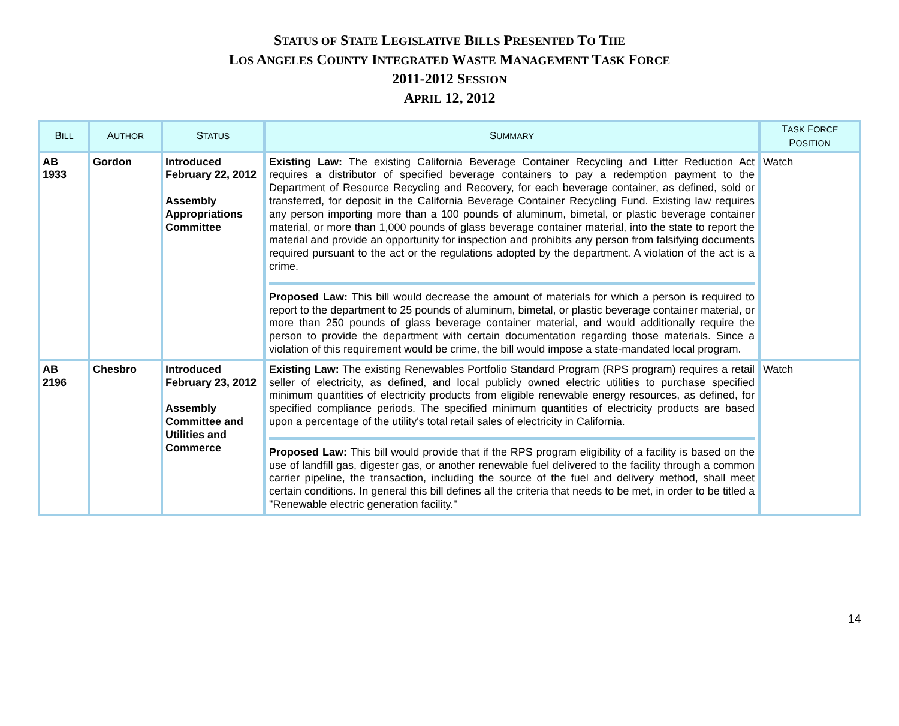STATUS OF STATE LEGISLATIVE BILLS PRESENTED TO THE
LOS ANGELES COUNTY INTEGRATED WASTE MANAGEMENT TASK FORCE
2011-2012 SESSION
APRIL 12, 2012
| B ILL | A UTHOR | S TATUS | S UMMARY | T ASK F ORCE P OSITION |
| --- | --- | --- | --- | --- |
| AB 1933 | Gordon | Introduced February 22, 2012 Assembly Appropriations Committee | Existing Law: The existing California Beverage Container Recycling and Litter Reduction Act requires a distributor of specified beverage containers to pay a redemption payment to the Department of Resource Recycling and Recovery, for each beverage container, as defined, sold or transferred, for deposit in the California Beverage Container Recycling Fund. Existing law requires any person importing more than a 100 pounds of aluminum, bimetal, or plastic beverage container material, or more than 1,000 pounds of glass beverage container material, into the state to report the material and provide an opportunity for inspection and prohibits any person from falsifying documents required pursuant to the act or the regulations adopted by the department. A violation of the act is a crime. Proposed Law: This bill would decrease the amount of materials for which a person is required to report to the department to 25 pounds of aluminum, bimetal, or plastic beverage container material, or more than 250 pounds of glass beverage container material, and would additionally require the person to provide the department with certain documentation regarding those materials. Since a violation of this requirement would be crime, the bill would impose a state-mandated local program. | Watch |
| AB 2196 | Chesbro | Introduced February 23, 2012 Assembly Committee and Utilities and Commerce | Existing Law: The existing Renewables Portfolio Standard Program (RPS program) requires a retail seller of electricity, as defined, and local publicly owned electric utilities to purchase specified minimum quantities of electricity products from eligible renewable energy resources, as defined, for specified compliance periods. The specified minimum quantities of electricity products are based upon a percentage of the utility's total retail sales of electricity in California. Proposed Law: This bill would provide that if the RPS program eligibility of a facility is based on the use of landfill gas, digester gas, or another renewable fuel delivered to the facility through a common carrier pipeline, the transaction, including the source of the fuel and delivery method, shall meet certain conditions. In general this bill defines all the criteria that needs to be met, in order to be titled a "Renewable electric generation facility." | Watch |
14